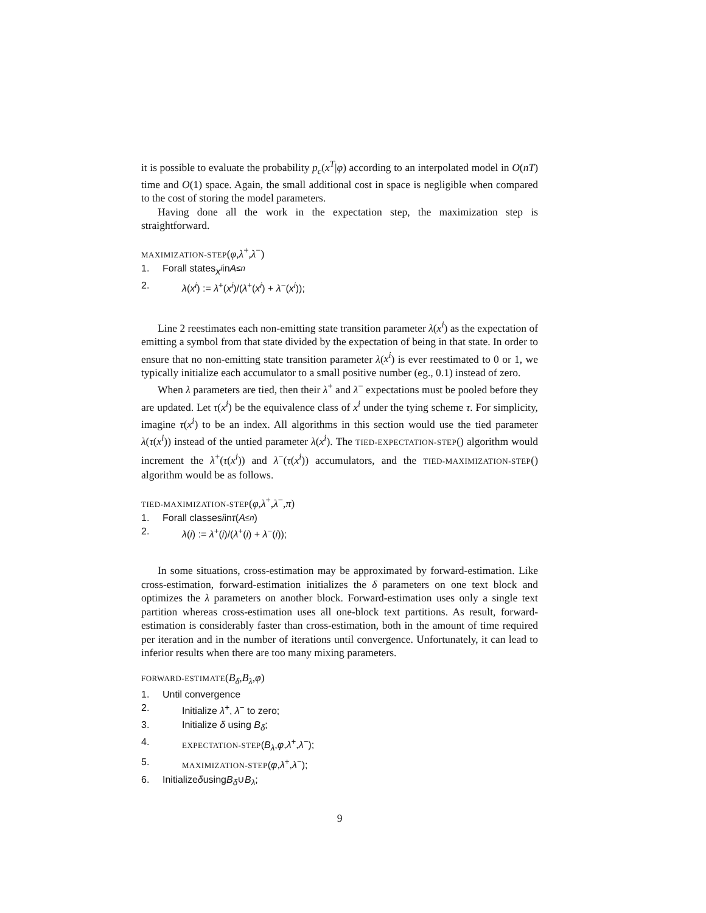it is possible to evaluate the probability p<sub>c</sub>(x<sup>T</sup>|φ) according to an interpolated model in O(nT) time and O(1) space. Again, the small additional cost in space is negligible when compared to the cost of storing the model parameters.
Having done all the work in the expectation step, the maximization step is straightforward.
MAXIMIZATION-STEP(φ,λ<sup>+</sup>,λ<sup>−</sup>)
1. Forall states x<sup>i</sup> in A<sup>≤n</sup>
2. λ(x<sup>i</sup>) := λ<sup>+</sup>(x<sup>i</sup>)/(λ<sup>+</sup>(x<sup>i</sup>) + λ<sup>−</sup>(x<sup>i</sup>));
Line 2 reestimates each non-emitting state transition parameter λ(x<sup>i</sup>) as the expectation of emitting a symbol from that state divided by the expectation of being in that state. In order to ensure that no non-emitting state transition parameter λ(x<sup>i</sup>) is ever reestimated to 0 or 1, we typically initialize each accumulator to a small positive number (eg., 0.1) instead of zero.
When λ parameters are tied, then their λ<sup>+</sup> and λ<sup>−</sup> expectations must be pooled before they are updated. Let τ(x<sup>i</sup>) be the equivalence class of x<sup>i</sup> under the tying scheme τ. For simplicity, imagine τ(x<sup>i</sup>) to be an index. All algorithms in this section would use the tied parameter λ(τ(x<sup>i</sup>)) instead of the untied parameter λ(x<sup>i</sup>). The TIED-EXPECTATION-STEP() algorithm would increment the λ<sup>+</sup>(τ(x<sup>i</sup>)) and λ<sup>−</sup>(τ(x<sup>i</sup>)) accumulators, and the TIED-MAXIMIZATION-STEP() algorithm would be as follows.
TIED-MAXIMIZATION-STEP(φ,λ<sup>+</sup>,λ<sup>−</sup>,π)
1. Forall classes i in τ (A<sup>≤n</sup>)
2. λ(i) := λ<sup>+</sup>(i)/(λ<sup>+</sup>(i) + λ<sup>−</sup>(i));
In some situations, cross-estimation may be approximated by forward-estimation. Like cross-estimation, forward-estimation initializes the δ parameters on one text block and optimizes the λ parameters on another block. Forward-estimation uses only a single text partition whereas cross-estimation uses all one-block text partitions. As result, forward-estimation is considerably faster than cross-estimation, both in the amount of time required per iteration and in the number of iterations until convergence. Unfortunately, it can lead to inferior results when there are too many mixing parameters.
FORWARD-ESTIMATE(B<sub>δ</sub>,B<sub>λ</sub>,φ)
1. Until convergence
2. Initialize λ<sup>+</sup>, λ<sup>−</sup> to zero;
3. Initialize δ using B<sub>δ</sub>;
4. EXPECTATION-STEP(B<sub>λ</sub>,φ,λ<sup>+</sup>,λ<sup>−</sup>);
5. MAXIMIZATION-STEP(φ,λ<sup>+</sup>,λ<sup>−</sup>);
6. Initialize δ using B<sub>δ</sub> ∪ B<sub>λ</sub>;
9